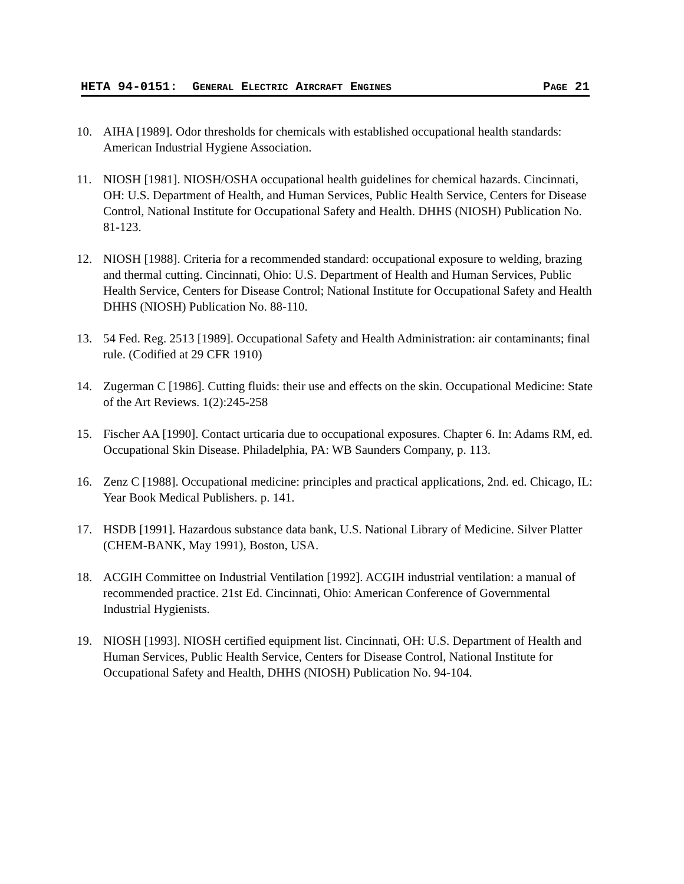HETA 94-0151: GENERAL ELECTRIC AIRCRAFT ENGINES PAGE 21
10. AIHA [1989]. Odor thresholds for chemicals with established occupational health standards: American Industrial Hygiene Association.
11. NIOSH [1981]. NIOSH/OSHA occupational health guidelines for chemical hazards. Cincinnati, OH: U.S. Department of Health, and Human Services, Public Health Service, Centers for Disease Control, National Institute for Occupational Safety and Health. DHHS (NIOSH) Publication No. 81-123.
12. NIOSH [1988]. Criteria for a recommended standard: occupational exposure to welding, brazing and thermal cutting. Cincinnati, Ohio: U.S. Department of Health and Human Services, Public Health Service, Centers for Disease Control; National Institute for Occupational Safety and Health DHHS (NIOSH) Publication No. 88-110.
13. 54 Fed. Reg. 2513 [1989]. Occupational Safety and Health Administration: air contaminants; final rule. (Codified at 29 CFR 1910)
14. Zugerman C [1986]. Cutting fluids: their use and effects on the skin. Occupational Medicine: State of the Art Reviews. 1(2):245-258
15. Fischer AA [1990]. Contact urticaria due to occupational exposures. Chapter 6. In: Adams RM, ed. Occupational Skin Disease. Philadelphia, PA: WB Saunders Company, p. 113.
16. Zenz C [1988]. Occupational medicine: principles and practical applications, 2nd. ed. Chicago, IL: Year Book Medical Publishers. p. 141.
17. HSDB [1991]. Hazardous substance data bank, U.S. National Library of Medicine. Silver Platter (CHEM-BANK, May 1991), Boston, USA.
18. ACGIH Committee on Industrial Ventilation [1992]. ACGIH industrial ventilation: a manual of recommended practice. 21st Ed. Cincinnati, Ohio: American Conference of Governmental Industrial Hygienists.
19. NIOSH [1993]. NIOSH certified equipment list. Cincinnati, OH: U.S. Department of Health and Human Services, Public Health Service, Centers for Disease Control, National Institute for Occupational Safety and Health, DHHS (NIOSH) Publication No. 94-104.